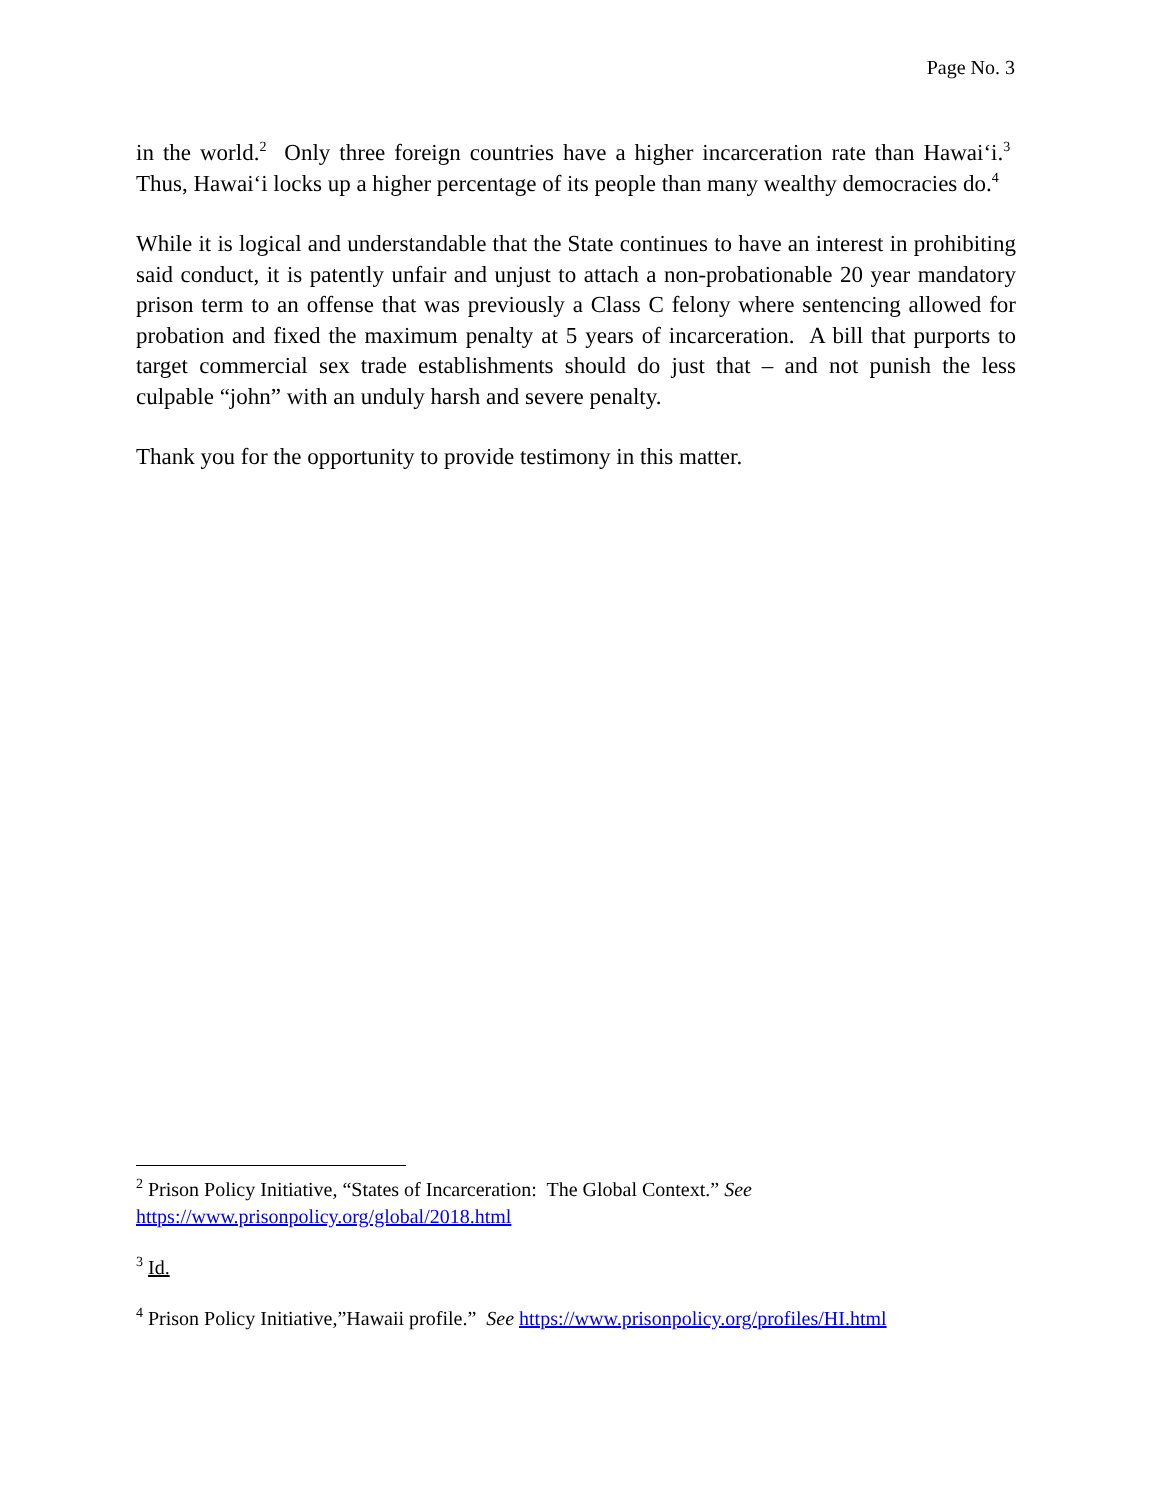Page No. 3
in the world.<sup>2</sup> Only three foreign countries have a higher incarceration rate than Hawai‘i.<sup>3</sup> Thus, Hawai‘i locks up a higher percentage of its people than many wealthy democracies do.<sup>4</sup>
While it is logical and understandable that the State continues to have an interest in prohibiting said conduct, it is patently unfair and unjust to attach a non-probationable 20 year mandatory prison term to an offense that was previously a Class C felony where sentencing allowed for probation and fixed the maximum penalty at 5 years of incarceration. A bill that purports to target commercial sex trade establishments should do just that – and not punish the less culpable “john” with an unduly harsh and severe penalty.
Thank you for the opportunity to provide testimony in this matter.
<sup>2</sup> Prison Policy Initiative, “States of Incarceration: The Global Context.” See
https://www.prisonpolicy.org/global/2018.html
<sup>3</sup> Id.
<sup>4</sup> Prison Policy Initiative,”Hawaii profile.” See https://www.prisonpolicy.org/profiles/HI.html